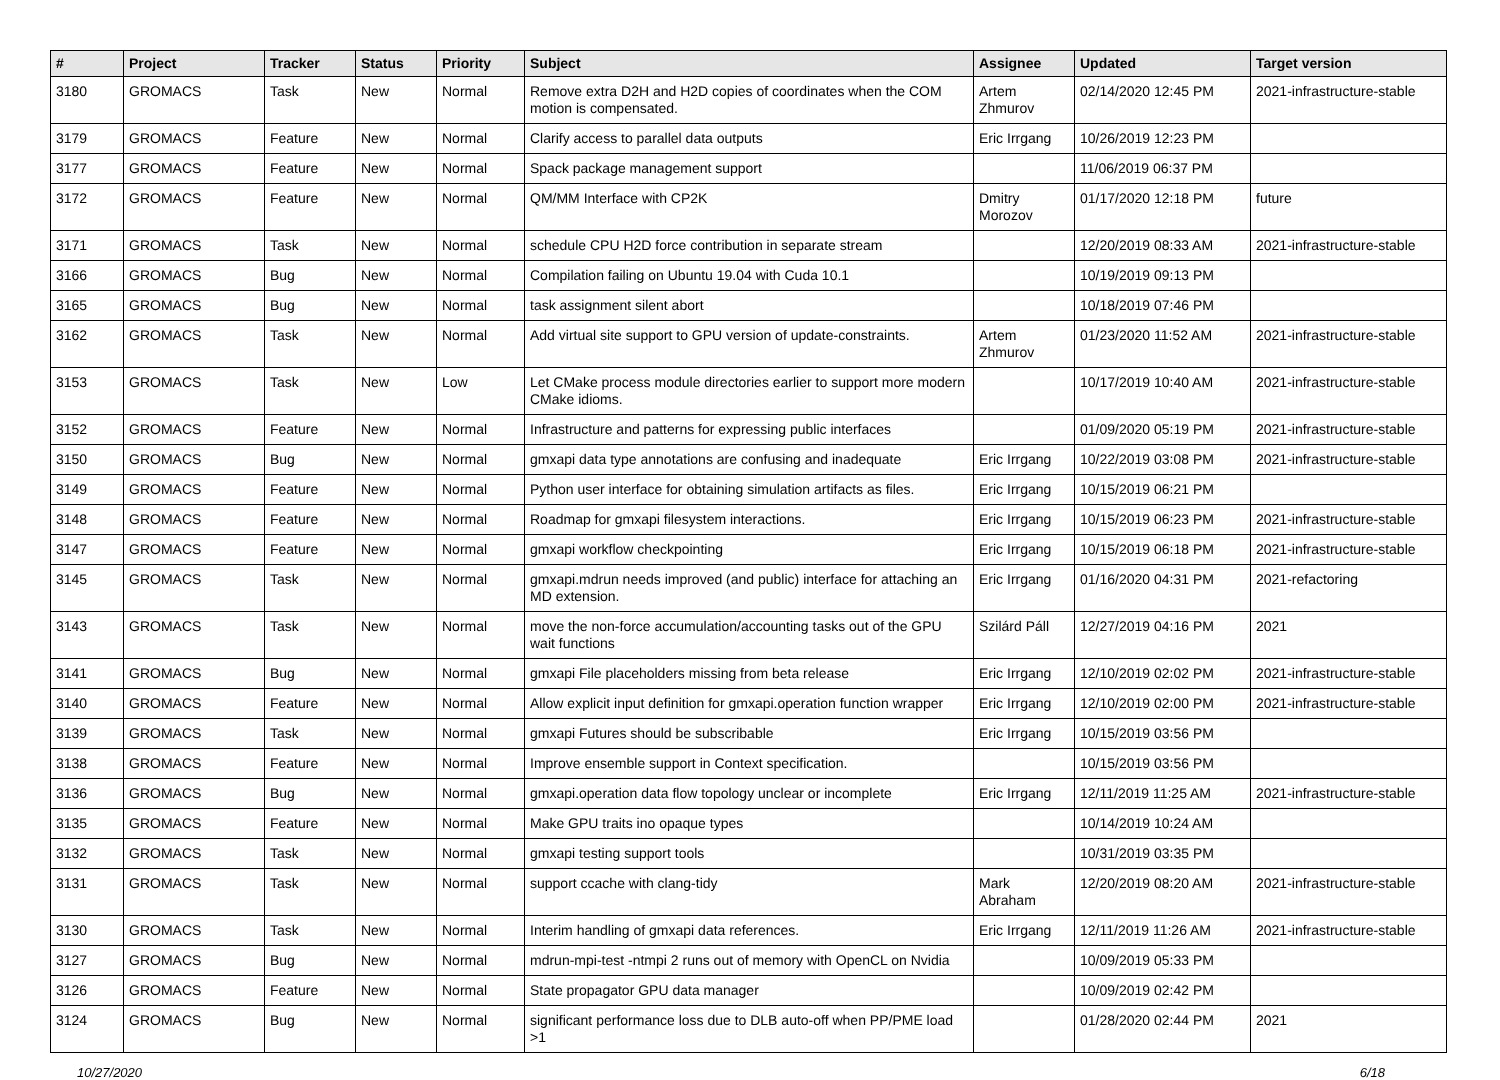| # | Project | Tracker | Status | Priority | Subject | Assignee | Updated | Target version |
| --- | --- | --- | --- | --- | --- | --- | --- | --- |
| 3180 | GROMACS | Task | New | Normal | Remove extra D2H and H2D copies of coordinates when the COM motion is compensated. | Artem Zhmurov | 02/14/2020 12:45 PM | 2021-infrastructure-stable |
| 3179 | GROMACS | Feature | New | Normal | Clarify access to parallel data outputs | Eric Irrgang | 10/26/2019 12:23 PM | |
| 3177 | GROMACS | Feature | New | Normal | Spack package management support | | 11/06/2019 06:37 PM | |
| 3172 | GROMACS | Feature | New | Normal | QM/MM Interface with CP2K | Dmitry Morozov | 01/17/2020 12:18 PM | future |
| 3171 | GROMACS | Task | New | Normal | schedule CPU H2D force contribution in separate stream | | 12/20/2019 08:33 AM | 2021-infrastructure-stable |
| 3166 | GROMACS | Bug | New | Normal | Compilation failing on Ubuntu 19.04 with Cuda 10.1 | | 10/19/2019 09:13 PM | |
| 3165 | GROMACS | Bug | New | Normal | task assignment silent abort | | 10/18/2019 07:46 PM | |
| 3162 | GROMACS | Task | New | Normal | Add virtual site support to GPU version of update-constraints. | Artem Zhmurov | 01/23/2020 11:52 AM | 2021-infrastructure-stable |
| 3153 | GROMACS | Task | New | Low | Let CMake process module directories earlier to support more modern CMake idioms. | | 10/17/2019 10:40 AM | 2021-infrastructure-stable |
| 3152 | GROMACS | Feature | New | Normal | Infrastructure and patterns for expressing public interfaces | | 01/09/2020 05:19 PM | 2021-infrastructure-stable |
| 3150 | GROMACS | Bug | New | Normal | gmxapi data type annotations are confusing and inadequate | Eric Irrgang | 10/22/2019 03:08 PM | 2021-infrastructure-stable |
| 3149 | GROMACS | Feature | New | Normal | Python user interface for obtaining simulation artifacts as files. | Eric Irrgang | 10/15/2019 06:21 PM | |
| 3148 | GROMACS | Feature | New | Normal | Roadmap for gmxapi filesystem interactions. | Eric Irrgang | 10/15/2019 06:23 PM | 2021-infrastructure-stable |
| 3147 | GROMACS | Feature | New | Normal | gmxapi workflow checkpointing | Eric Irrgang | 10/15/2019 06:18 PM | 2021-infrastructure-stable |
| 3145 | GROMACS | Task | New | Normal | gmxapi.mdrun needs improved (and public) interface for attaching an MD extension. | Eric Irrgang | 01/16/2020 04:31 PM | 2021-refactoring |
| 3143 | GROMACS | Task | New | Normal | move the non-force accumulation/accounting tasks out of the GPU wait functions | Szilárd Páll | 12/27/2019 04:16 PM | 2021 |
| 3141 | GROMACS | Bug | New | Normal | gmxapi File placeholders missing from beta release | Eric Irrgang | 12/10/2019 02:02 PM | 2021-infrastructure-stable |
| 3140 | GROMACS | Feature | New | Normal | Allow explicit input definition for gmxapi.operation function wrapper | Eric Irrgang | 12/10/2019 02:00 PM | 2021-infrastructure-stable |
| 3139 | GROMACS | Task | New | Normal | gmxapi Futures should be subscribable | Eric Irrgang | 10/15/2019 03:56 PM | |
| 3138 | GROMACS | Feature | New | Normal | Improve ensemble support in Context specification. | | 10/15/2019 03:56 PM | |
| 3136 | GROMACS | Bug | New | Normal | gmxapi.operation data flow topology unclear or incomplete | Eric Irrgang | 12/11/2019 11:25 AM | 2021-infrastructure-stable |
| 3135 | GROMACS | Feature | New | Normal | Make GPU traits ino opaque types | | 10/14/2019 10:24 AM | |
| 3132 | GROMACS | Task | New | Normal | gmxapi testing support tools | | 10/31/2019 03:35 PM | |
| 3131 | GROMACS | Task | New | Normal | support ccache with clang-tidy | Mark Abraham | 12/20/2019 08:20 AM | 2021-infrastructure-stable |
| 3130 | GROMACS | Task | New | Normal | Interim handling of gmxapi data references. | Eric Irrgang | 12/11/2019 11:26 AM | 2021-infrastructure-stable |
| 3127 | GROMACS | Bug | New | Normal | mdrun-mpi-test -ntmpi 2 runs out of memory with OpenCL on Nvidia | | 10/09/2019 05:33 PM | |
| 3126 | GROMACS | Feature | New | Normal | State propagator GPU data manager | | 10/09/2019 02:42 PM | |
| 3124 | GROMACS | Bug | New | Normal | significant performance loss due to DLB auto-off when PP/PME load >1 | | 01/28/2020 02:44 PM | 2021 |
10/27/2020 6/18